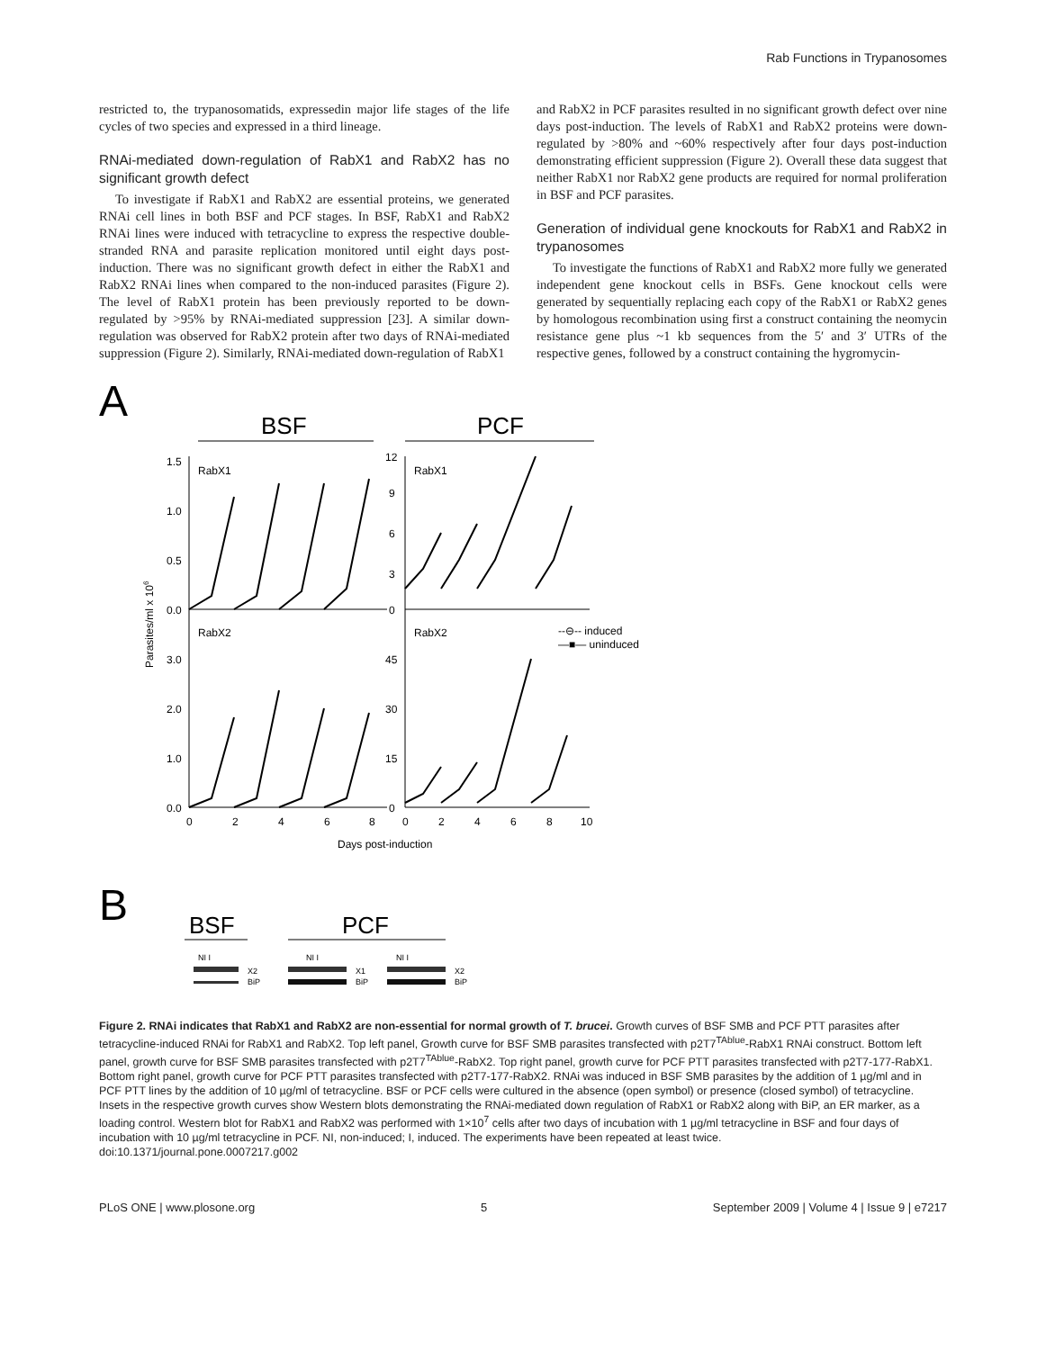Rab Functions in Trypanosomes
restricted to, the trypanosomatids, expressedin major life stages of the life cycles of two species and expressed in a third lineage.
RNAi-mediated down-regulation of RabX1 and RabX2 has no significant growth defect
To investigate if RabX1 and RabX2 are essential proteins, we generated RNAi cell lines in both BSF and PCF stages. In BSF, RabX1 and RabX2 RNAi lines were induced with tetracycline to express the respective double-stranded RNA and parasite replication monitored until eight days post-induction. There was no significant growth defect in either the RabX1 and RabX2 RNAi lines when compared to the non-induced parasites (Figure 2). The level of RabX1 protein has been previously reported to be down-regulated by >95% by RNAi-mediated suppression [23]. A similar down-regulation was observed for RabX2 protein after two days of RNAi-mediated suppression (Figure 2). Similarly, RNAi-mediated down-regulation of RabX1
and RabX2 in PCF parasites resulted in no significant growth defect over nine days post-induction. The levels of RabX1 and RabX2 proteins were down-regulated by >80% and ~60% respectively after four days post-induction demonstrating efficient suppression (Figure 2). Overall these data suggest that neither RabX1 nor RabX2 gene products are required for normal proliferation in BSF and PCF parasites.
Generation of individual gene knockouts for RabX1 and RabX2 in trypanosomes
To investigate the functions of RabX1 and RabX2 more fully we generated independent gene knockout cells in BSFs. Gene knockout cells were generated by sequentially replacing each copy of the RabX1 or RabX2 genes by homologous recombination using first a construct containing the neomycin resistance gene plus ~1 kb sequences from the 5′ and 3′ UTRs of the respective genes, followed by a construct containing the hygromycin-
A
BSF
PCF
RabX1
RabX1
RabX2
RabX2
1.5
1.0
0.5
0.0
3.0
2.0
1.0
0.0
12
9
6
3
0
45
30
15
0
0
2
4
6
8
0
2
4
6
8
10
Days post-induction
Parasites/ml x 106
--⊖-- induced
—■— uninduced
B
BSF
PCF
NI I
NI I
NI I
X2
BiP
X1
BiP
X2
BiP
Figure 2. RNAi indicates that RabX1 and RabX2 are non-essential for normal growth of T. brucei. Growth curves of BSF SMB and PCF PTT parasites after tetracycline-induced RNAi for RabX1 and RabX2. Top left panel, Growth curve for BSF SMB parasites transfected with p2T7<sup>TAblue</sup>-RabX1 RNAi construct. Bottom left panel, growth curve for BSF SMB parasites transfected with p2T7<sup>TAblue</sup>-RabX2. Top right panel, growth curve for PCF PTT parasites transfected with p2T7-177-RabX1. Bottom right panel, growth curve for PCF PTT parasites transfected with p2T7-177-RabX2. RNAi was induced in BSF SMB parasites by the addition of 1 µg/ml and in PCF PTT lines by the addition of 10 µg/ml of tetracycline. BSF or PCF cells were cultured in the absence (open symbol) or presence (closed symbol) of tetracycline. Insets in the respective growth curves show Western blots demonstrating the RNAi-mediated down regulation of RabX1 or RabX2 along with BiP, an ER marker, as a loading control. Western blot for RabX1 and RabX2 was performed with 1×10<sup>7</sup> cells after two days of incubation with 1 µg/ml tetracycline in BSF and four days of incubation with 10 µg/ml tetracycline in PCF. NI, non-induced; I, induced. The experiments have been repeated at least twice.
doi:10.1371/journal.pone.0007217.g002
PLoS ONE | www.plosone.org 5 September 2009 | Volume 4 | Issue 9 | e7217